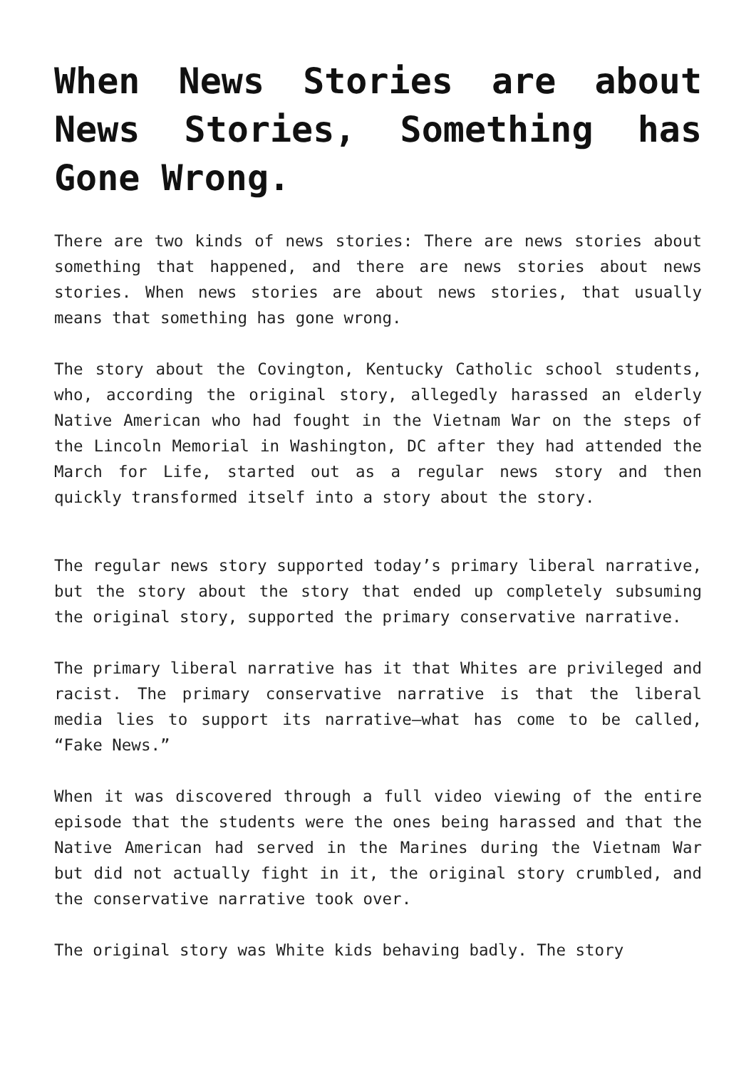When News Stories are about News Stories, Something has Gone Wrong.
There are two kinds of news stories: There are news stories about something that happened, and there are news stories about news stories. When news stories are about news stories, that usually means that something has gone wrong.
The story about the Covington, Kentucky Catholic school students, who, according the original story, allegedly harassed an elderly Native American who had fought in the Vietnam War on the steps of the Lincoln Memorial in Washington, DC after they had attended the March for Life, started out as a regular news story and then quickly transformed itself into a story about the story.
The regular news story supported today’s primary liberal narrative, but the story about the story that ended up completely subsuming the original story, supported the primary conservative narrative.
The primary liberal narrative has it that Whites are privileged and racist. The primary conservative narrative is that the liberal media lies to support its narrative—what has come to be called, “Fake News.”
When it was discovered through a full video viewing of the entire episode that the students were the ones being harassed and that the Native American had served in the Marines during the Vietnam War but did not actually fight in it, the original story crumbled, and the conservative narrative took over.
The original story was White kids behaving badly. The story